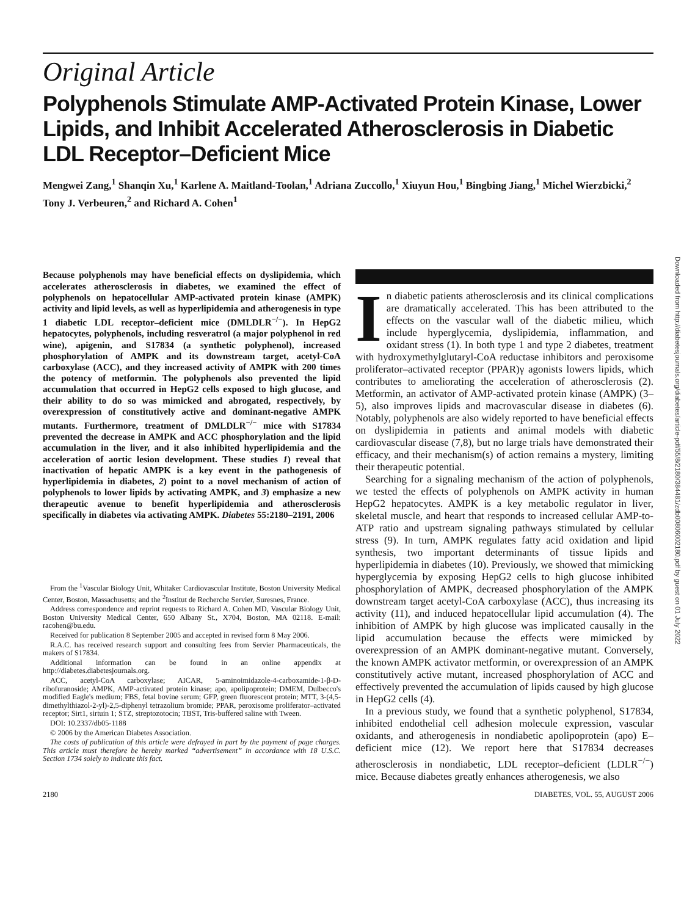Original Article
Polyphenols Stimulate AMP-Activated Protein Kinase, Lower Lipids, and Inhibit Accelerated Atherosclerosis in Diabetic LDL Receptor–Deficient Mice
Mengwei Zang,<sup>1</sup> Shanqin Xu,<sup>1</sup> Karlene A. Maitland-Toolan,<sup>1</sup> Adriana Zuccollo,<sup>1</sup> Xiuyun Hou,<sup>1</sup> Bingbing Jiang,<sup>1</sup> Michel Wierzbicki,<sup>2</sup> Tony J. Verbeuren,<sup>2</sup> and Richard A. Cohen<sup>1</sup>
Because polyphenols may have beneficial effects on dyslipidemia, which accelerates atherosclerosis in diabetes, we examined the effect of polyphenols on hepatocellular AMP-activated protein kinase (AMPK) activity and lipid levels, as well as hyperlipidemia and atherogenesis in type 1 diabetic LDL receptor–deficient mice (DMLDLR<sup>−/−</sup>). In HepG2 hepatocytes, polyphenols, including resveratrol (a major polyphenol in red wine), apigenin, and S17834 (a synthetic polyphenol), increased phosphorylation of AMPK and its downstream target, acetyl-CoA carboxylase (ACC), and they increased activity of AMPK with 200 times the potency of metformin. The polyphenols also prevented the lipid accumulation that occurred in HepG2 cells exposed to high glucose, and their ability to do so was mimicked and abrogated, respectively, by overexpression of constitutively active and dominant-negative AMPK mutants. Furthermore, treatment of DMLDLR<sup>−/−</sup> mice with S17834 prevented the decrease in AMPK and ACC phosphorylation and the lipid accumulation in the liver, and it also inhibited hyperlipidemia and the acceleration of aortic lesion development. These studies 1) reveal that inactivation of hepatic AMPK is a key event in the pathogenesis of hyperlipidemia in diabetes, 2) point to a novel mechanism of action of polyphenols to lower lipids by activating AMPK, and 3) emphasize a new therapeutic avenue to benefit hyperlipidemia and atherosclerosis specifically in diabetes via activating AMPK. Diabetes 55:2180–2191, 2006
From the <sup>1</sup>Vascular Biology Unit, Whitaker Cardiovascular Institute, Boston University Medical Center, Boston, Massachusetts; and the <sup>2</sup>Institut de Recherche Servier, Suresnes, France.
Address correspondence and reprint requests to Richard A. Cohen MD, Vascular Biology Unit, Boston University Medical Center, 650 Albany St., X704, Boston, MA 02118. E-mail: racohen@bu.edu.
Received for publication 8 September 2005 and accepted in revised form 8 May 2006.
R.A.C. has received research support and consulting fees from Servier Pharmaceuticals, the makers of S17834.
Additional information can be found in an online appendix at http://diabetes.diabetesjournals.org.
ACC, acetyl-CoA carboxylase; AICAR, 5-aminoimidazole-4-carboxamide-1-β-D-ribofuranoside; AMPK, AMP-activated protein kinase; apo, apolipoprotein; DMEM, Dulbecco's modified Eagle's medium; FBS, fetal bovine serum; GFP, green fluorescent protein; MTT, 3-(4,5-dimethylthiazol-2-yl)-2,5-diphenyl tetrazolium bromide; PPAR, peroxisome proliferator–activated receptor; Sirt1, sirtuin 1; STZ, streptozotocin; TBST, Tris-buffered saline with Tween.
DOI: 10.2337/db05-1188
© 2006 by the American Diabetes Association.
The costs of publication of this article were defrayed in part by the payment of page charges. This article must therefore be hereby marked “advertisement” in accordance with 18 U.S.C. Section 1734 solely to indicate this fact.
In diabetic patients atherosclerosis and its clinical complications are dramatically accelerated. This has been attributed to the effects on the vascular wall of the diabetic milieu, which include hyperglycemia, dyslipidemia, inflammation, and oxidant stress (1). In both type 1 and type 2 diabetes, treatment with hydroxymethylglutaryl-CoA reductase inhibitors and peroxisome proliferator–activated receptor (PPAR)γ agonists lowers lipids, which contributes to ameliorating the acceleration of atherosclerosis (2). Metformin, an activator of AMP-activated protein kinase (AMPK) (3–5), also improves lipids and macrovascular disease in diabetes (6). Notably, polyphenols are also widely reported to have beneficial effects on dyslipidemia in patients and animal models with diabetic cardiovascular disease (7,8), but no large trials have demonstrated their efficacy, and their mechanism(s) of action remains a mystery, limiting their therapeutic potential.
Searching for a signaling mechanism of the action of polyphenols, we tested the effects of polyphenols on AMPK activity in human HepG2 hepatocytes. AMPK is a key metabolic regulator in liver, skeletal muscle, and heart that responds to increased cellular AMP-to-ATP ratio and upstream signaling pathways stimulated by cellular stress (9). In turn, AMPK regulates fatty acid oxidation and lipid synthesis, two important determinants of tissue lipids and hyperlipidemia in diabetes (10). Previously, we showed that mimicking hyperglycemia by exposing HepG2 cells to high glucose inhibited phosphorylation of AMPK, decreased phosphorylation of the AMPK downstream target acetyl-CoA carboxylase (ACC), thus increasing its activity (11), and induced hepatocellular lipid accumulation (4). The inhibition of AMPK by high glucose was implicated causally in the lipid accumulation because the effects were mimicked by overexpression of an AMPK dominant-negative mutant. Conversely, the known AMPK activator metformin, or overexpression of an AMPK constitutively active mutant, increased phosphorylation of ACC and effectively prevented the accumulation of lipids caused by high glucose in HepG2 cells (4).
In a previous study, we found that a synthetic polyphenol, S17834, inhibited endothelial cell adhesion molecule expression, vascular oxidants, and atherogenesis in nondiabetic apolipoprotein (apo) E–deficient mice (12). We report here that S17834 decreases atherosclerosis in nondiabetic, LDL receptor–deficient (LDLR<sup>−/−</sup>) mice. Because diabetes greatly enhances atherogenesis, we also
2180 DIABETES, VOL. 55, AUGUST 2006
Downloaded from http://diabetesjournals.org/diabetes/article-pdf/55/8/2180/384481/zdb00806002180.pdf by guest on 01 July 2022